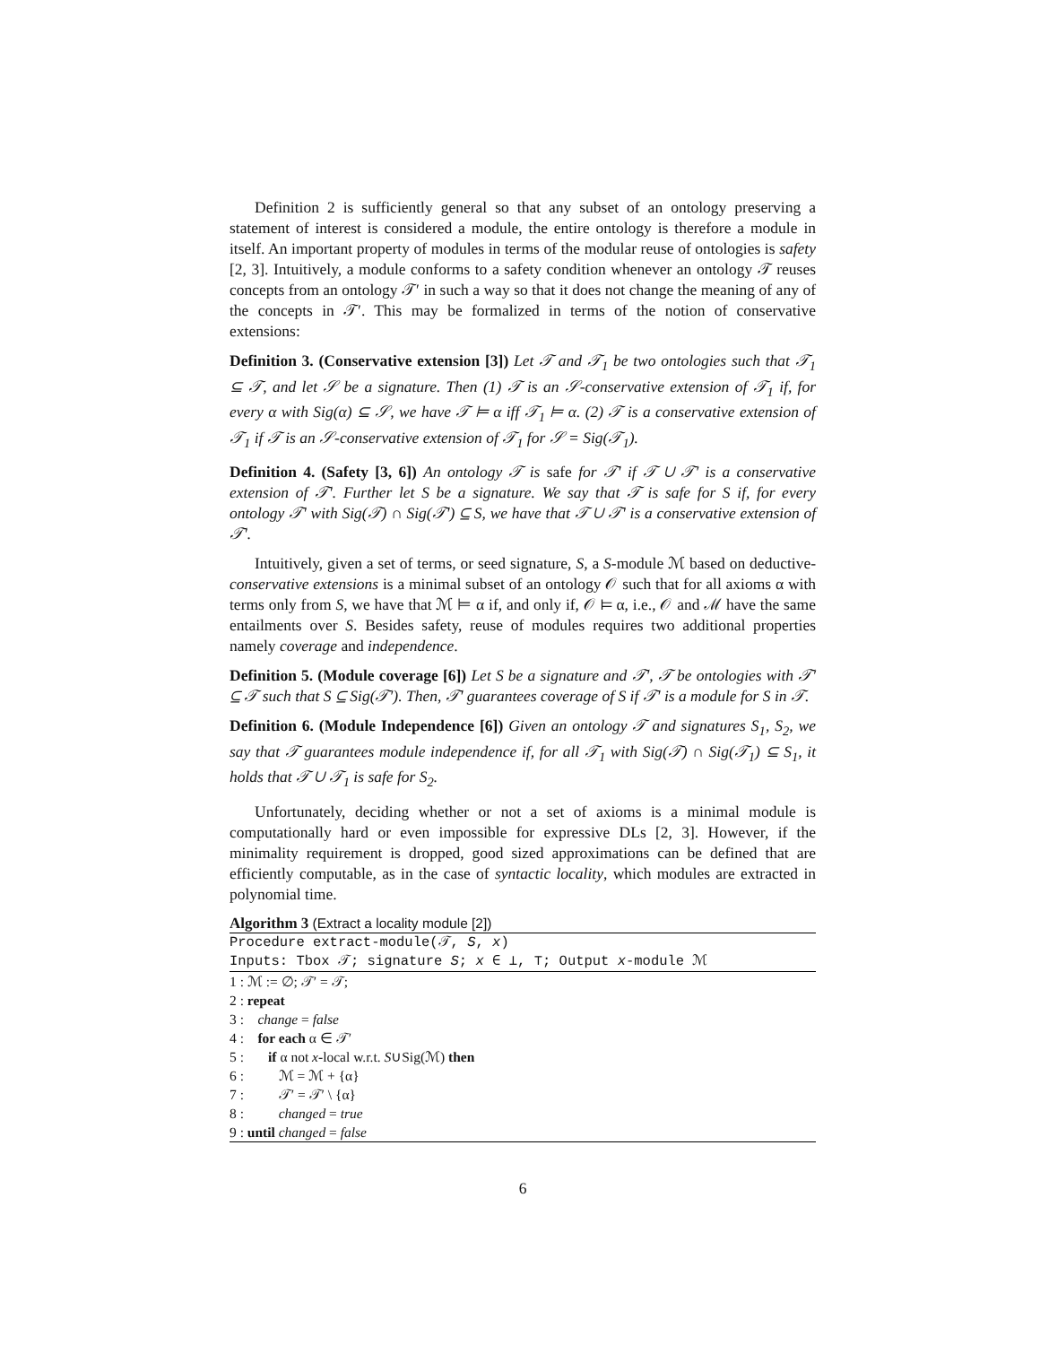Definition 2 is sufficiently general so that any subset of an ontology preserving a statement of interest is considered a module, the entire ontology is therefore a module in itself. An important property of modules in terms of the modular reuse of ontologies is safety [2, 3]. Intuitively, a module conforms to a safety condition whenever an ontology 𝒯 reuses concepts from an ontology 𝒯′ in such a way so that it does not change the meaning of any of the concepts in 𝒯′. This may be formalized in terms of the notion of conservative extensions:
Definition 3. (Conservative extension [3]) Let 𝒯 and 𝒯<sub>1</sub> be two ontologies such that 𝒯<sub>1</sub> ⊆ 𝒯, and let 𝒮 be a signature. Then (1) 𝒯 is an 𝒮-conservative extension of 𝒯<sub>1</sub> if, for every α with Sig(α) ⊆ 𝒮, we have 𝒯 ⊨ α iff 𝒯<sub>1</sub> ⊨ α. (2) 𝒯 is a conservative extension of 𝒯<sub>1</sub> if 𝒯 is an 𝒮-conservative extension of 𝒯<sub>1</sub> for 𝒮 = Sig(𝒯<sub>1</sub>).
Definition 4. (Safety [3, 6]) An ontology 𝒯 is safe for 𝒯′ if 𝒯 ∪ 𝒯′ is a conservative extension of 𝒯′. Further let S be a signature. We say that 𝒯 is safe for S if, for every ontology 𝒯′ with Sig(𝒯) ∩ Sig(𝒯′) ⊆ S, we have that 𝒯 ∪ 𝒯′ is a conservative extension of 𝒯′.
Intuitively, given a set of terms, or seed signature, S, a S-module ℳ based on deductive-conservative extensions is a minimal subset of an ontology 𝒪 such that for all axioms α with terms only from S, we have that ℳ ⊨ α if, and only if, 𝒪 ⊨ α, i.e., 𝒪 and ℳ have the same entailments over S. Besides safety, reuse of modules requires two additional properties namely coverage and independence.
Definition 5. (Module coverage [6]) Let S be a signature and 𝒯′, 𝒯 be ontologies with 𝒯′ ⊆ 𝒯 such that S ⊆ Sig(𝒯′). Then, 𝒯′ guarantees coverage of S if 𝒯′ is a module for S in 𝒯.
Definition 6. (Module Independence [6]) Given an ontology 𝒯 and signatures S<sub>1</sub>, S<sub>2</sub>, we say that 𝒯 guarantees module independence if, for all 𝒯<sub>1</sub> with Sig(𝒯) ∩ Sig(𝒯<sub>1</sub>) ⊆ S<sub>1</sub>, it holds that 𝒯 ∪ 𝒯<sub>1</sub> is safe for S<sub>2</sub>.
Unfortunately, deciding whether or not a set of axioms is a minimal module is computationally hard or even impossible for expressive DLs [2, 3]. However, if the minimality requirement is dropped, good sized approximations can be defined that are efficiently computable, as in the case of syntactic locality, which modules are extracted in polynomial time.
Algorithm 3 (Extract a locality module [2])
Procedure extract-module(𝒯, S, x)
Inputs: Tbox 𝒯; signature S; x ∈ ⊥, ⊤; Output x-module ℳ
1 : ℳ := ∅; 𝒯′ = 𝒯;
2 : repeat
3 : change = false
4 : for each α ∈ 𝒯′
5 : if α not x-local w.r.t. S∪Sig(ℳ) then
6 : ℳ = ℳ + {α}
7 : 𝒯′ = 𝒯′ \ {α}
8 : changed = true
9 : until changed = false
6